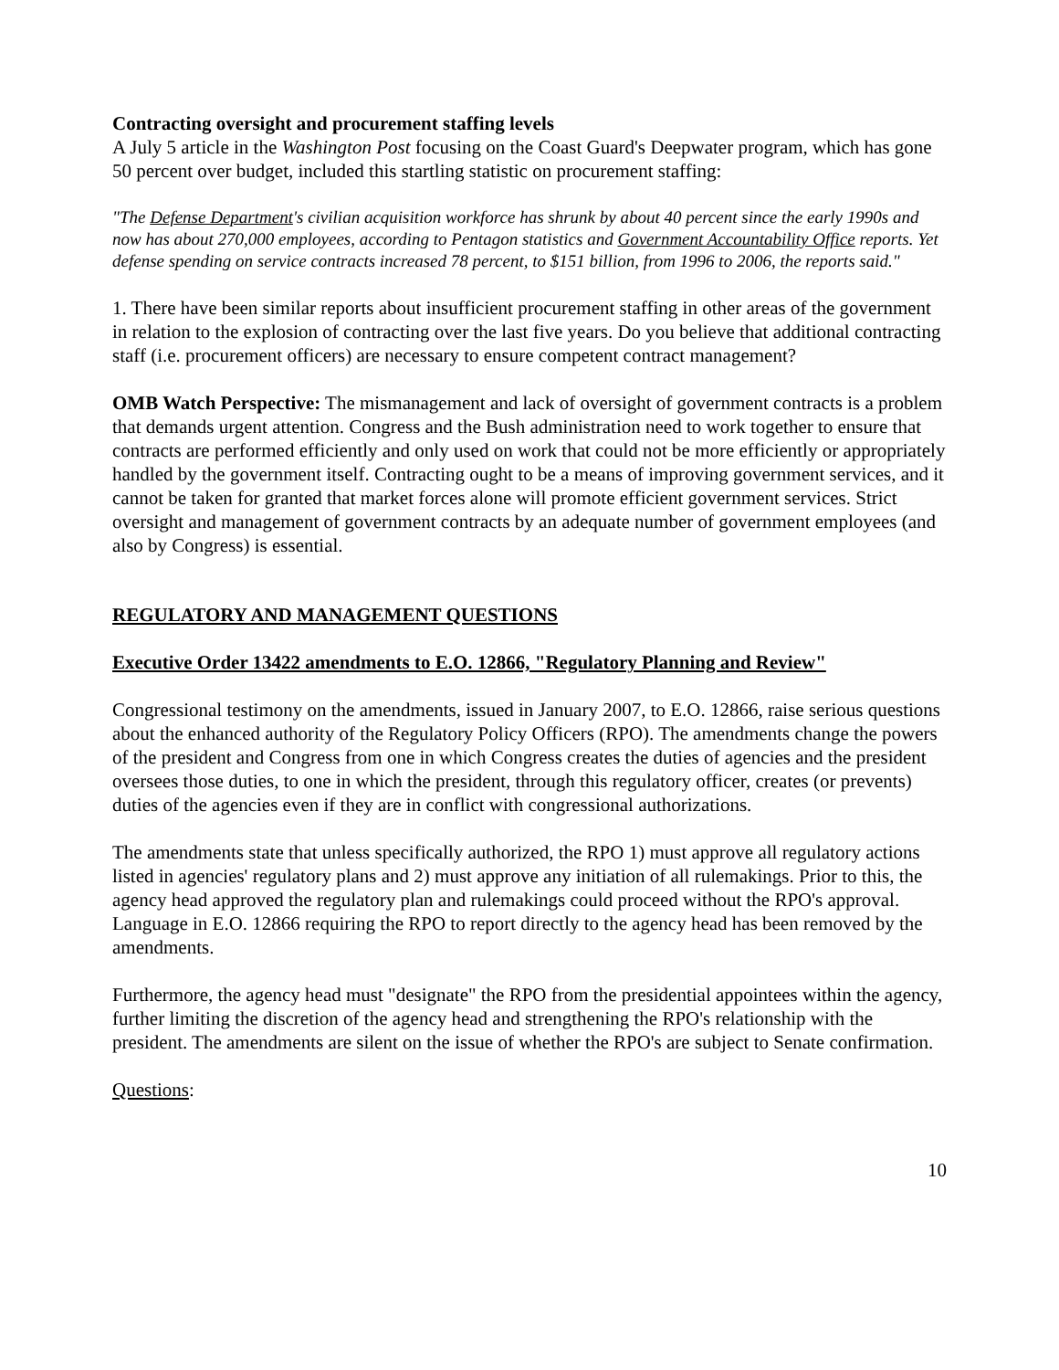Contracting oversight and procurement staffing levels
A July 5 article in the Washington Post focusing on the Coast Guard's Deepwater program, which has gone 50 percent over budget, included this startling statistic on procurement staffing:
"The Defense Department's civilian acquisition workforce has shrunk by about 40 percent since the early 1990s and now has about 270,000 employees, according to Pentagon statistics and Government Accountability Office reports. Yet defense spending on service contracts increased 78 percent, to $151 billion, from 1996 to 2006, the reports said."
1. There have been similar reports about insufficient procurement staffing in other areas of the government in relation to the explosion of contracting over the last five years. Do you believe that additional contracting staff (i.e. procurement officers) are necessary to ensure competent contract management?
OMB Watch Perspective: The mismanagement and lack of oversight of government contracts is a problem that demands urgent attention. Congress and the Bush administration need to work together to ensure that contracts are performed efficiently and only used on work that could not be more efficiently or appropriately handled by the government itself. Contracting ought to be a means of improving government services, and it cannot be taken for granted that market forces alone will promote efficient government services. Strict oversight and management of government contracts by an adequate number of government employees (and also by Congress) is essential.
REGULATORY AND MANAGEMENT QUESTIONS
Executive Order 13422 amendments to E.O. 12866, "Regulatory Planning and Review"
Congressional testimony on the amendments, issued in January 2007, to E.O. 12866, raise serious questions about the enhanced authority of the Regulatory Policy Officers (RPO). The amendments change the powers of the president and Congress from one in which Congress creates the duties of agencies and the president oversees those duties, to one in which the president, through this regulatory officer, creates (or prevents) duties of the agencies even if they are in conflict with congressional authorizations.
The amendments state that unless specifically authorized, the RPO 1) must approve all regulatory actions listed in agencies' regulatory plans and 2) must approve any initiation of all rulemakings. Prior to this, the agency head approved the regulatory plan and rulemakings could proceed without the RPO's approval. Language in E.O. 12866 requiring the RPO to report directly to the agency head has been removed by the amendments.
Furthermore, the agency head must "designate" the RPO from the presidential appointees within the agency, further limiting the discretion of the agency head and strengthening the RPO's relationship with the president. The amendments are silent on the issue of whether the RPO's are subject to Senate confirmation.
Questions:
10